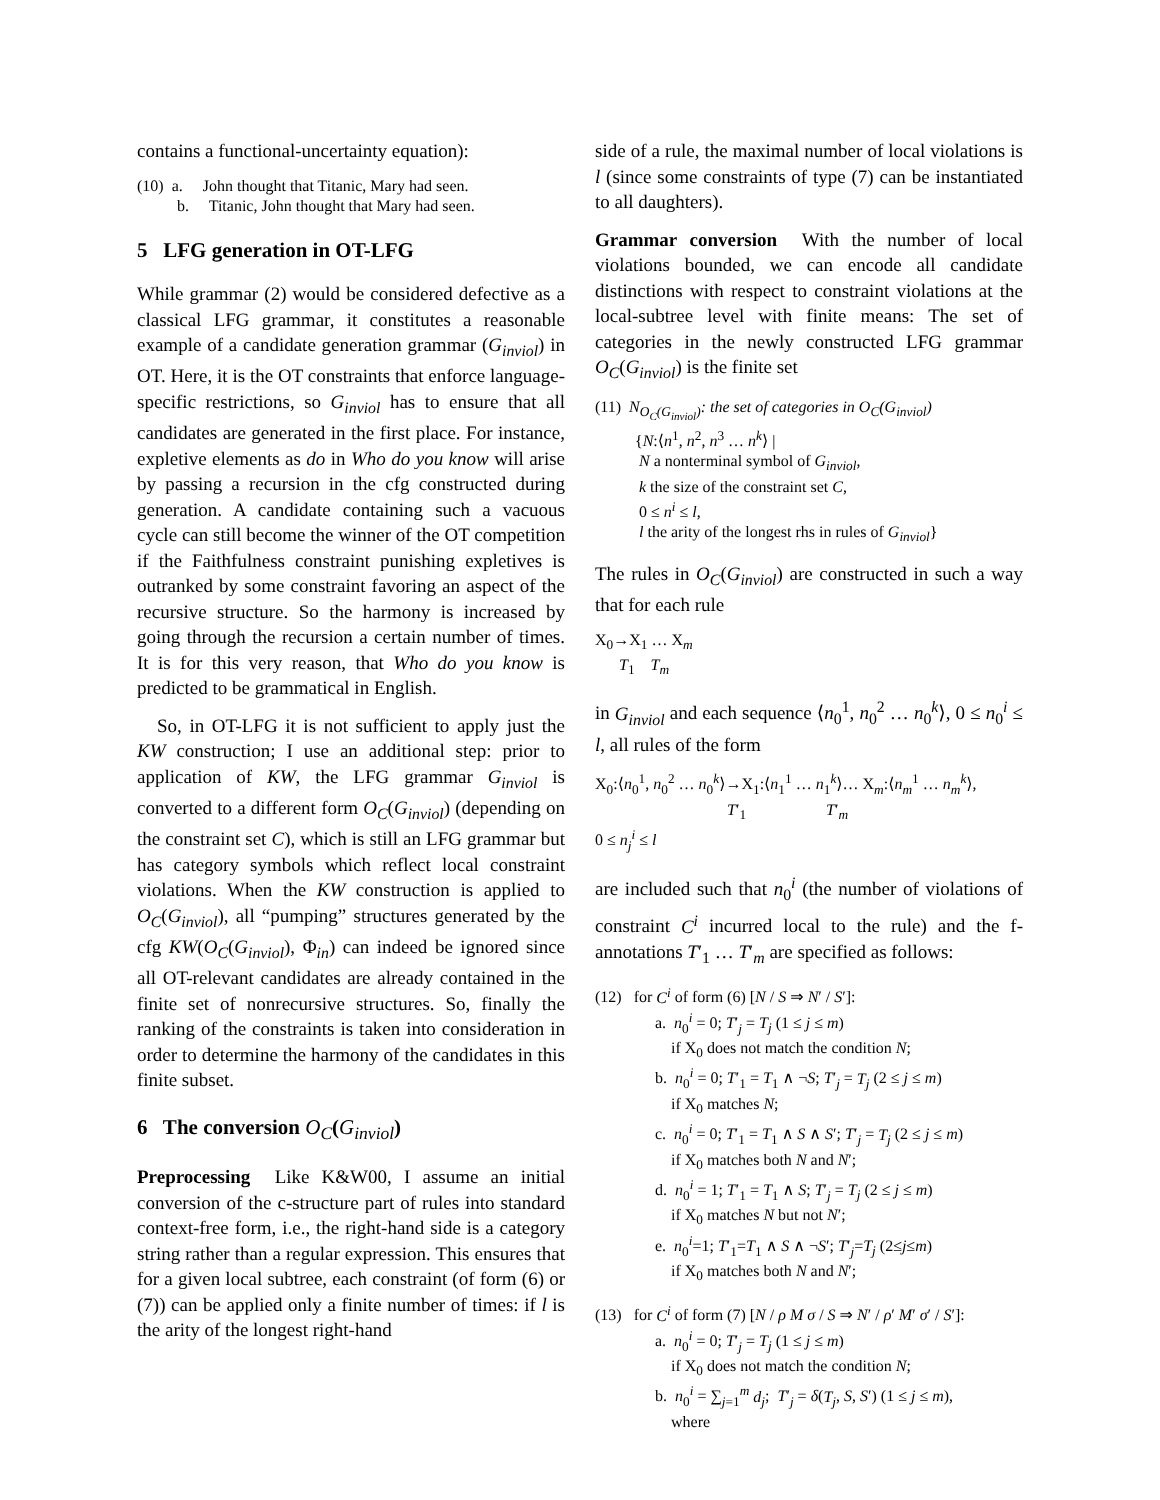contains a functional-uncertainty equation):
(10) a. John thought that Titanic, Mary had seen.
b. Titanic, John thought that Mary had seen.
5 LFG generation in OT-LFG
While grammar (2) would be considered defective as a classical LFG grammar, it constitutes a reasonable example of a candidate generation grammar (G<sub>inviol</sub>) in OT. Here, it is the OT constraints that enforce language-specific restrictions, so G<sub>inviol</sub> has to ensure that all candidates are generated in the first place. For instance, expletive elements as do in Who do you know will arise by passing a recursion in the cfg constructed during generation. A candidate containing such a vacuous cycle can still become the winner of the OT competition if the Faithfulness constraint punishing expletives is outranked by some constraint favoring an aspect of the recursive structure. So the harmony is increased by going through the recursion a certain number of times. It is for this very reason, that Who do you know is predicted to be grammatical in English.
So, in OT-LFG it is not sufficient to apply just the KW construction; I use an additional step: prior to application of KW, the LFG grammar G<sub>inviol</sub> is converted to a different form O<sub>C</sub>(G<sub>inviol</sub>) (depending on the constraint set C), which is still an LFG grammar but has category symbols which reflect local constraint violations. When the KW construction is applied to O<sub>C</sub>(G<sub>inviol</sub>), all “pumping” structures generated by the cfg KW(O<sub>C</sub>(G<sub>inviol</sub>), Φ<sub>in</sub>) can indeed be ignored since all OT-relevant candidates are already contained in the finite set of nonrecursive structures. So, finally the ranking of the constraints is taken into consideration in order to determine the harmony of the candidates in this finite subset.
6 The conversion O<sub>C</sub>(G<sub>inviol</sub>)
Preprocessing Like K&W00, I assume an initial conversion of the c-structure part of rules into standard context-free form, i.e., the right-hand side is a category string rather than a regular expression. This ensures that for a given local subtree, each constraint (of form (6) or (7)) can be applied only a finite number of times: if l is the arity of the longest right-hand
side of a rule, the maximal number of local violations is l (since some constraints of type (7) can be instantiated to all daughters).
Grammar conversion With the number of local violations bounded, we can encode all candidate distinctions with respect to constraint violations at the local-subtree level with finite means: The set of categories in the newly constructed LFG grammar O<sub>C</sub>(G<sub>inviol</sub>) is the finite set
(11) N<sub>O<sub>C</sub>(G<sub>inviol</sub>)</sub>: the set of categories in O<sub>C</sub>(G<sub>inviol</sub>)
{N:⟨n<sup>1</sup>, n<sup>2</sup>, n<sup>3</sup> … n<sup>k</sup>⟩ |
N a nonterminal symbol of G<sub>inviol</sub>,
k the size of the constraint set C,
0 ≤ n<sup>i</sup> ≤ l,
l the arity of the longest rhs in rules of G<sub>inviol</sub>}
The rules in O<sub>C</sub>(G<sub>inviol</sub>) are constructed in such a way that for each rule
X<sub>0</sub>→X<sub>1</sub> … X<sub>m</sub>
T<sub>1</sub> T<sub>m</sub>
in G<sub>inviol</sub> and each sequence ⟨n<sub>0</sub><sup>1</sup>, n<sub>0</sub><sup>2</sup> … n<sub>0</sub><sup>k</sup>⟩, 0 ≤ n<sub>0</sub><sup>i</sup> ≤ l, all rules of the form
X<sub>0</sub>:⟨n<sub>0</sub><sup>1</sup>, n<sub>0</sub><sup>2</sup> … n<sub>0</sub><sup>k</sup>⟩→X<sub>1</sub>:⟨n<sub>1</sub><sup>1</sup> … n<sub>1</sub><sup>k</sup>⟩… X<sub>m</sub>:⟨n<sub>m</sub><sup>1</sup> … n<sub>m</sub><sup>k</sup>⟩,
T′<sub>1</sub> T′<sub>m</sub>
0 ≤ n<sub>j</sub><sup>i</sup> ≤ l
are included such that n<sub>0</sub><sup>i</sup> (the number of violations of constraint C<sup>i</sup> incurred local to the rule) and the f-annotations T′<sub>1</sub> … T′<sub>m</sub> are specified as follows:
(12) for C<sup>i</sup> of form (6) [N / S ⇒ N′ / S′]:
a. n<sub>0</sub><sup>i</sup> = 0; T′<sub>j</sub> = T<sub>j</sub> (1 ≤ j ≤ m)
if X<sub>0</sub> does not match the condition N;
b. n<sub>0</sub><sup>i</sup> = 0; T′<sub>1</sub> = T<sub>1</sub> ∧ ¬S; T′<sub>j</sub> = T<sub>j</sub> (2 ≤ j ≤ m)
if X<sub>0</sub> matches N;
c. n<sub>0</sub><sup>i</sup> = 0; T′<sub>1</sub> = T<sub>1</sub> ∧ S ∧ S′; T′<sub>j</sub> = T<sub>j</sub> (2 ≤ j ≤ m)
if X<sub>0</sub> matches both N and N′;
d. n<sub>0</sub><sup>i</sup> = 1; T′<sub>1</sub> = T<sub>1</sub> ∧ S; T′<sub>j</sub> = T<sub>j</sub> (2 ≤ j ≤ m)
if X<sub>0</sub> matches N but not N′;
e. n<sub>0</sub><sup>i</sup>=1; T′<sub>1</sub>=T<sub>1</sub> ∧ S ∧ ¬S′; T′<sub>j</sub>=T<sub>j</sub> (2≤j≤m)
if X<sub>0</sub> matches both N and N′;
(13) for C<sup>i</sup> of form (7) [N / ρ M σ / S ⇒ N′ / ρ′ M′ σ′ / S′]:
a. n<sub>0</sub><sup>i</sup> = 0; T′<sub>j</sub> = T<sub>j</sub> (1 ≤ j ≤ m)
if X<sub>0</sub> does not match the condition N;
b. n<sub>0</sub><sup>i</sup> = ∑<sub>j=1</sub><sup>m</sup> d<sub>j</sub>; T′<sub>j</sub> = δ(T<sub>j</sub>, S, S′) (1 ≤ j ≤ m),
where